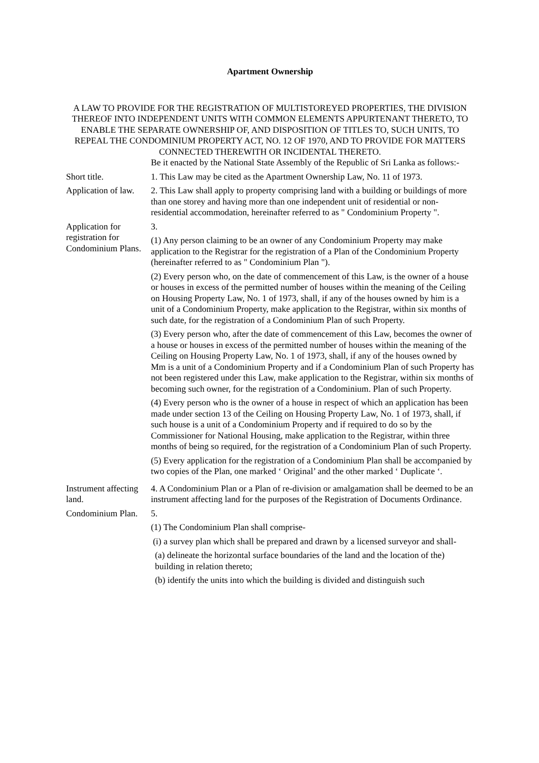Apartment Ownership
A LAW TO PROVIDE FOR THE REGISTRATION OF MULTISTOREYED PROPERTIES, THE DIVISION THEREOF INTO INDEPENDENT UNITS WITH COMMON ELEMENTS APPURTENANT THERETO, TO ENABLE THE SEPARATE OWNERSHIP OF, AND DISPOSITION OF TITLES TO, SUCH UNITS, TO REPEAL THE CONDOMINIUM PROPERTY ACT, NO. 12 OF 1970, AND TO PROVIDE FOR MATTERS CONNECTED THEREWITH OR INCIDENTAL THERETO.
Be it enacted by the National State Assembly of the Republic of Sri Lanka as follows:-
Short title. 1. This Law may be cited as the Apartment Ownership Law, No. 11 of 1973.
Application of law.
2. This Law shall apply to property comprising land with a building or buildings of more than one storey and having more than one independent unit of residential or non-residential accommodation, hereinafter referred to as " Condominium Property ".
Application for registration for Condominium Plans.
3.
(1) Any person claiming to be an owner of any Condominium Property may make application to the Registrar for the registration of a Plan of the Condominium Property (hereinafter referred to as " Condominium Plan ").
(2) Every person who, on the date of commencement of this Law, is the owner of a house or houses in excess of the permitted number of houses within the meaning of the Ceiling on Housing Property Law, No. 1 of 1973, shall, if any of the houses owned by him is a unit of a Condominium Property, make application to the Registrar, within six months of such date, for the registration of a Condominium Plan of such Property.
(3) Every person who, after the date of commencement of this Law, becomes the owner of a house or houses in excess of the permitted number of houses within the meaning of the Ceiling on Housing Property Law, No. 1 of 1973, shall, if any of the houses owned by Mm is a unit of a Condominium Property and if a Condominium Plan of such Property has not been registered under this Law, make application to the Registrar, within six months of becoming such owner, for the registration of a Condominium. Plan of such Property.
(4) Every person who is the owner of a house in respect of which an application has been made under section 13 of the Ceiling on Housing Property Law, No. 1 of 1973, shall, if such house is a unit of a Condominium Property and if required to do so by the Commissioner for National Housing, make application to the Registrar, within three months of being so required, for the registration of a Condominium Plan of such Property.
(5) Every application for the registration of a Condominium Plan shall be accompanied by two copies of the Plan, one marked ‘ Original’ and the other marked ‘ Duplicate ‘.
Instrument affecting land.
4. A Condominium Plan or a Plan of re-division or amalgamation shall be deemed to be an instrument affecting land for the purposes of the Registration of Documents Ordinance.
Condominium Plan.
5.
(1) The Condominium Plan shall comprise-
(i) a survey plan which shall be prepared and drawn by a licensed surveyor and shall-
(a) delineate the horizontal surface boundaries of the land and the location of the) building in relation thereto;
(b) identify the units into which the building is divided and distinguish such